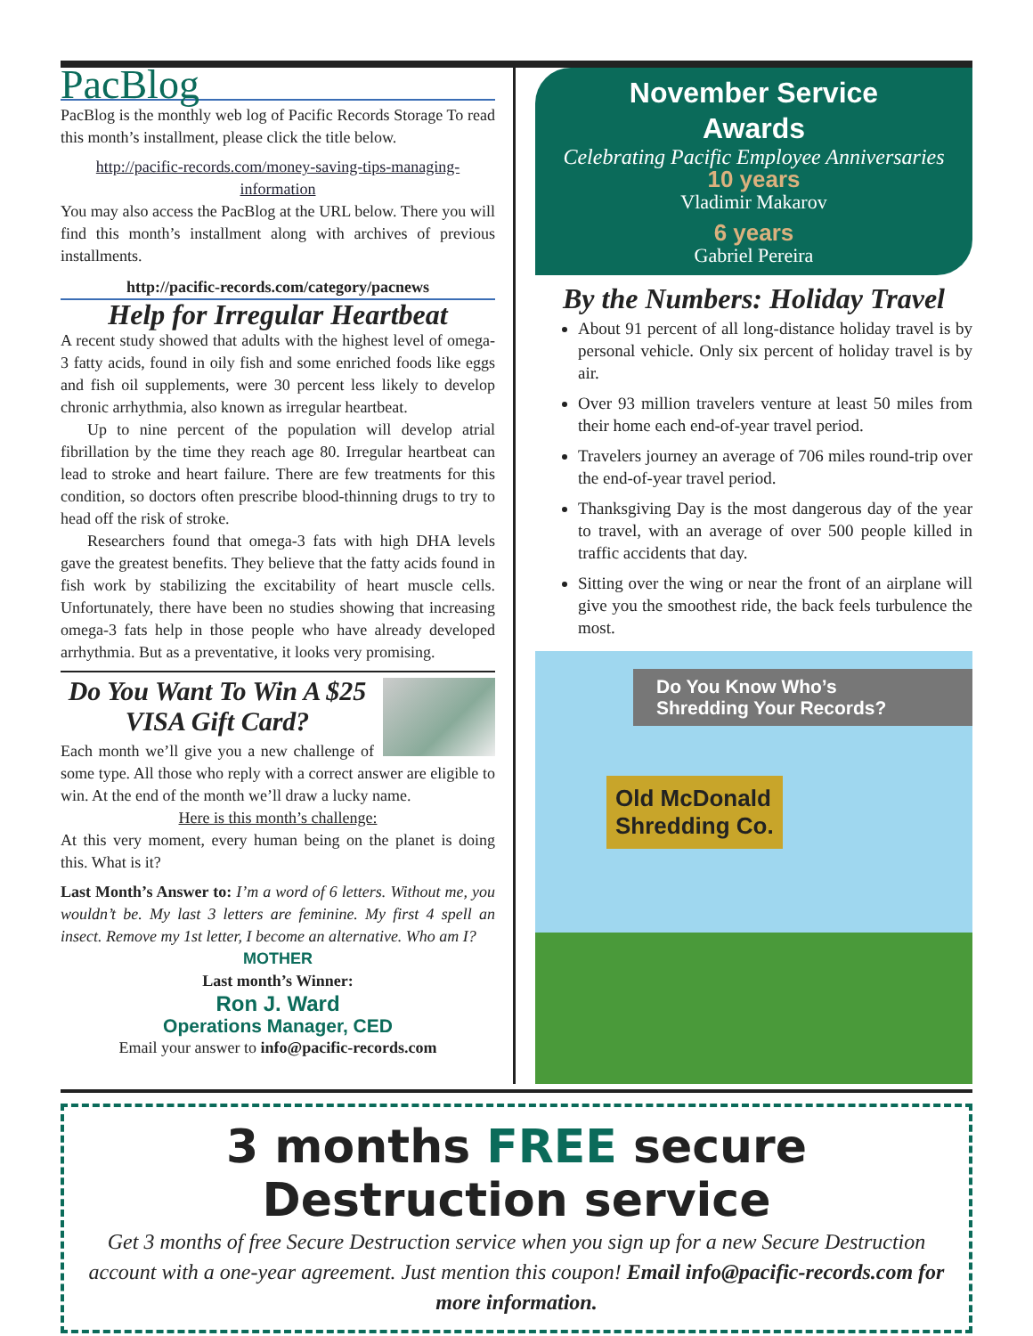PacBlog
PacBlog is the monthly web log of Pacific Records Storage To read this month’s installment, please click the title below.
http://pacific-records.com/money-saving-tips-managing-information
You may also access the PacBlog at the URL below. There you will find this month’s installment along with archives of previous installments.
http://pacific-records.com/category/pacnews
Help for Irregular Heartbeat
A recent study showed that adults with the highest level of omega-3 fatty acids, found in oily fish and some enriched foods like eggs and fish oil supplements, were 30 percent less likely to develop chronic arrhythmia, also known as irregular heartbeat.
Up to nine percent of the population will develop atrial fibrillation by the time they reach age 80. Irregular heartbeat can lead to stroke and heart failure. There are few treatments for this condition, so doctors often prescribe blood-thinning drugs to try to head off the risk of stroke.
Researchers found that omega-3 fats with high DHA levels gave the greatest benefits. They believe that the fatty acids found in fish work by stabilizing the excitability of heart muscle cells. Unfortunately, there have been no studies showing that increasing omega-3 fats help in those people who have already developed arrhythmia. But as a preventative, it looks very promising.
Do You Want To Win A $25 VISA Gift Card?
Each month we’ll give you a new challenge of some type. All those who reply with a correct answer are eligible to win. At the end of the month we’ll draw a lucky name.
Here is this month’s challenge:
At this very moment, every human being on the planet is doing this. What is it?
Last Month’s Answer to: I’m a word of 6 letters. Without me, you wouldn’t be. My last 3 letters are feminine. My first 4 spell an insect. Remove my 1st letter, I become an alternative. Who am I?
MOTHER
Last month’s Winner:
Ron J. Ward
Operations Manager, CED
Email your answer to info@pacific-records.com
November Service
Awards
Celebrating Pacific Employee Anniversaries
10 years
Vladimir Makarov
6 years
Gabriel Pereira
By the Numbers: Holiday Travel
About 91 percent of all long-distance holiday travel is by personal vehicle. Only six percent of holiday travel is by air.
Over 93 million travelers venture at least 50 miles from their home each end-of-year travel period.
Travelers journey an average of 706 miles round-trip over the end-of-year travel period.
Thanksgiving Day is the most dangerous day of the year to travel, with an average of over 500 people killed in traffic accidents that day.
Sitting over the wing or near the front of an airplane will give you the smoothest ride, the back feels turbulence the most.
Do You Know Who’s
Shredding Your Records?
Old McDonald
Shredding Co.
3 months FREE secure Destruction service
Get 3 months of free Secure Destruction service when you sign up for a new Secure Destruction account with a one-year agreement. Just mention this coupon! Email info@pacific-records.com for more information.